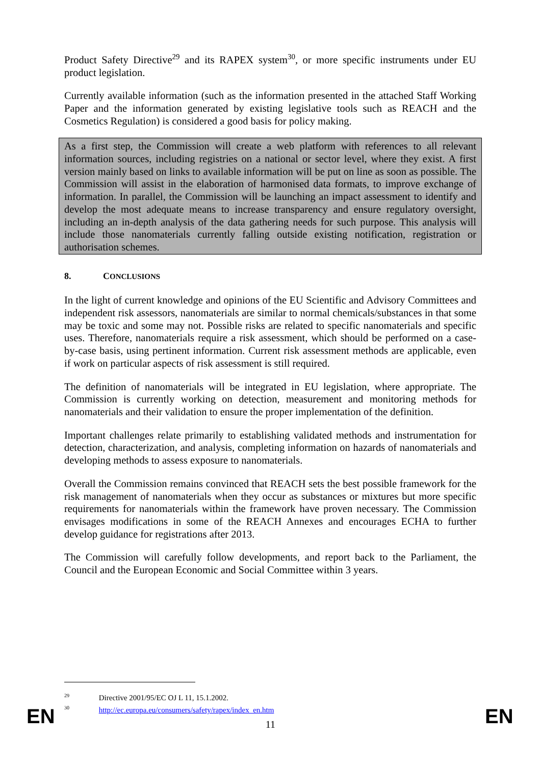Product Safety Directive<sup>29</sup> and its RAPEX system<sup>30</sup>, or more specific instruments under EU product legislation.
Currently available information (such as the information presented in the attached Staff Working Paper and the information generated by existing legislative tools such as REACH and the Cosmetics Regulation) is considered a good basis for policy making.
As a first step, the Commission will create a web platform with references to all relevant information sources, including registries on a national or sector level, where they exist. A first version mainly based on links to available information will be put on line as soon as possible. The Commission will assist in the elaboration of harmonised data formats, to improve exchange of information. In parallel, the Commission will be launching an impact assessment to identify and develop the most adequate means to increase transparency and ensure regulatory oversight, including an in-depth analysis of the data gathering needs for such purpose. This analysis will include those nanomaterials currently falling outside existing notification, registration or authorisation schemes.
8. CONCLUSIONS
In the light of current knowledge and opinions of the EU Scientific and Advisory Committees and independent risk assessors, nanomaterials are similar to normal chemicals/substances in that some may be toxic and some may not. Possible risks are related to specific nanomaterials and specific uses. Therefore, nanomaterials require a risk assessment, which should be performed on a case-by-case basis, using pertinent information. Current risk assessment methods are applicable, even if work on particular aspects of risk assessment is still required.
The definition of nanomaterials will be integrated in EU legislation, where appropriate. The Commission is currently working on detection, measurement and monitoring methods for nanomaterials and their validation to ensure the proper implementation of the definition.
Important challenges relate primarily to establishing validated methods and instrumentation for detection, characterization, and analysis, completing information on hazards of nanomaterials and developing methods to assess exposure to nanomaterials.
Overall the Commission remains convinced that REACH sets the best possible framework for the risk management of nanomaterials when they occur as substances or mixtures but more specific requirements for nanomaterials within the framework have proven necessary. The Commission envisages modifications in some of the REACH Annexes and encourages ECHA to further develop guidance for registrations after 2013.
The Commission will carefully follow developments, and report back to the Parliament, the Council and the European Economic and Social Committee within 3 years.
<sup>29</sup> Directive 2001/95/EC OJ L 11, 15.1.2002.
<sup>30</sup> http://ec.europa.eu/consumers/safety/rapex/index_en.htm
EN 11 EN